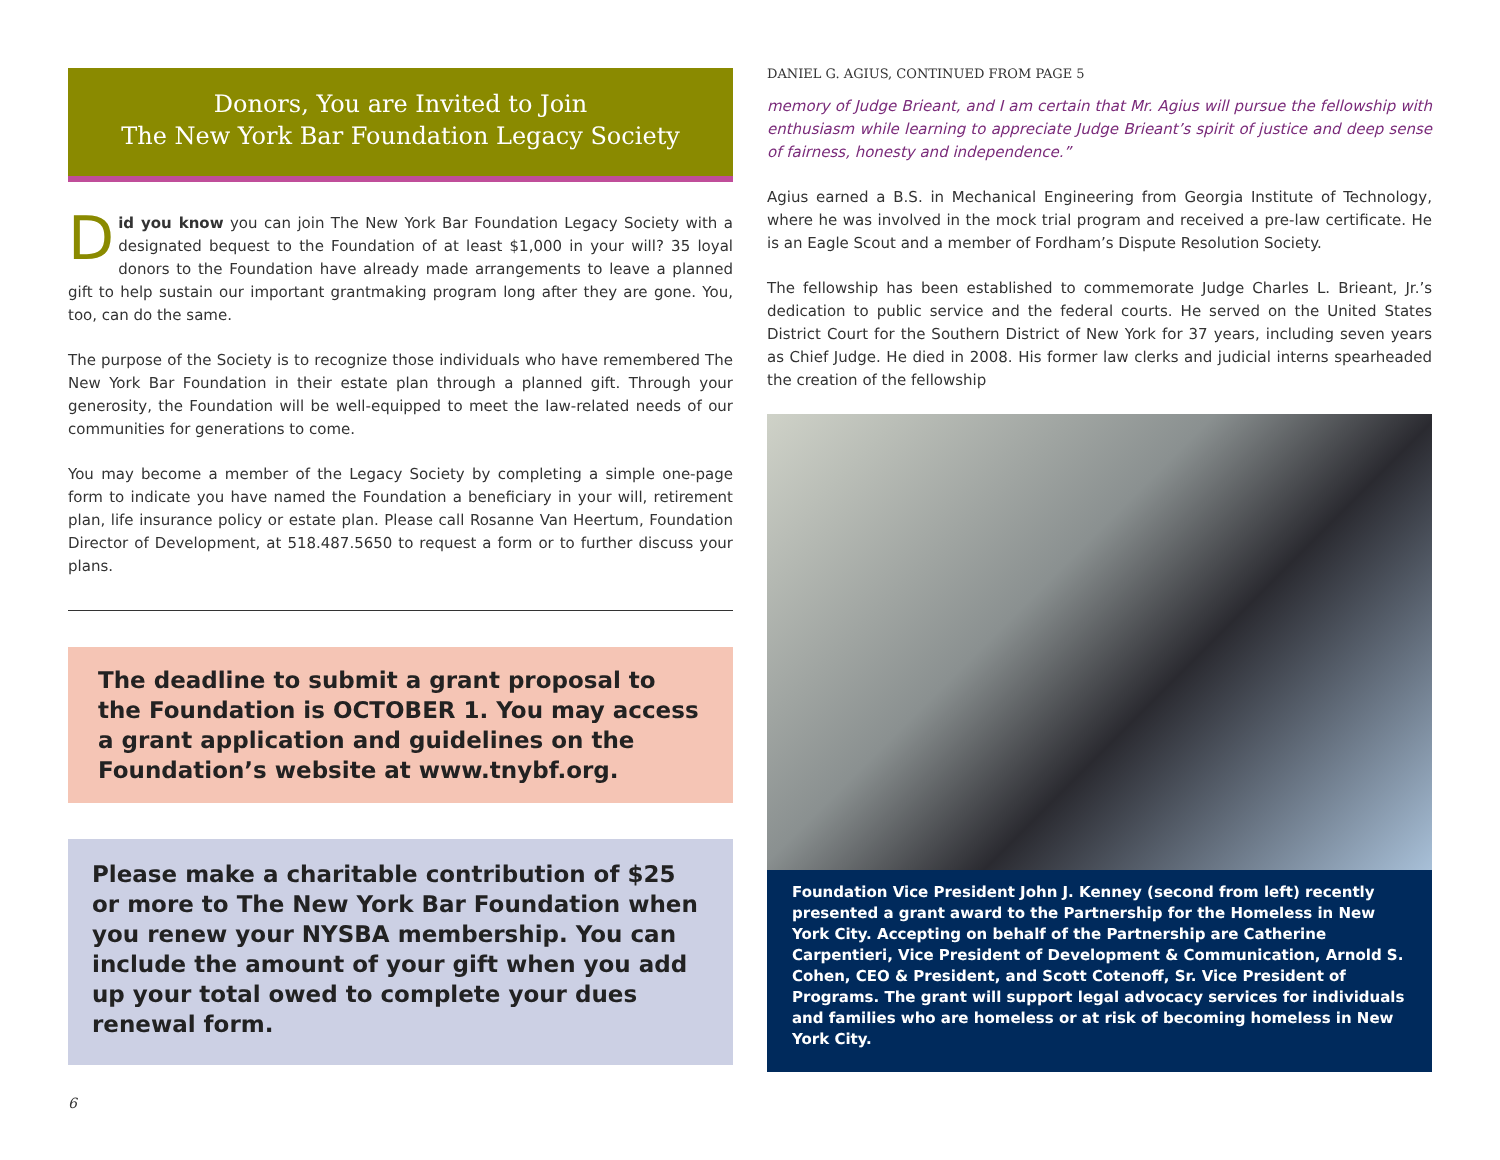Donors, You are Invited to Join
The New York Bar Foundation Legacy Society
Did you know you can join The New York Bar Foundation Legacy Society with a designated bequest to the Foundation of at least $1,000 in your will? 35 loyal donors to the Foundation have already made arrangements to leave a planned gift to help sustain our important grantmaking program long after they are gone. You, too, can do the same.
The purpose of the Society is to recognize those individuals who have remembered The New York Bar Foundation in their estate plan through a planned gift. Through your generosity, the Foundation will be well-equipped to meet the law-related needs of our communities for generations to come.
You may become a member of the Legacy Society by completing a simple one-page form to indicate you have named the Foundation a beneficiary in your will, retirement plan, life insurance policy or estate plan. Please call Rosanne Van Heertum, Foundation Director of Development, at 518.487.5650 to request a form or to further discuss your plans.
The deadline to submit a grant proposal to the Foundation is OCTOBER 1. You may access a grant application and guidelines on the Foundation’s website at www.tnybf.org.
Please make a charitable contribution of $25 or more to The New York Bar Foundation when you renew your NYSBA membership. You can include the amount of your gift when you add up your total owed to complete your dues renewal form.
DANIEL G. AGIUS, CONTINUED FROM PAGE 5
memory of Judge Brieant, and I am certain that Mr. Agius will pursue the fellowship with enthusiasm while learning to appreciate Judge Brieant’s spirit of justice and deep sense of fairness, honesty and independence.”
Agius earned a B.S. in Mechanical Engineering from Georgia Institute of Technology, where he was involved in the mock trial program and received a pre-law certificate. He is an Eagle Scout and a member of Fordham’s Dispute Resolution Society.
The fellowship has been established to commemorate Judge Charles L. Brieant, Jr.’s dedication to public service and the federal courts. He served on the United States District Court for the Southern District of New York for 37 years, including seven years as Chief Judge. He died in 2008. His former law clerks and judicial interns spearheaded the creation of the fellowship
Foundation Vice President John J. Kenney (second from left) recently presented a grant award to the Partnership for the Homeless in New York City. Accepting on behalf of the Partnership are Catherine Carpentieri, Vice President of Development & Communication, Arnold S. Cohen, CEO & President, and Scott Cotenoff, Sr. Vice President of Programs. The grant will support legal advocacy services for individuals and families who are homeless or at risk of becoming homeless in New York City.
6